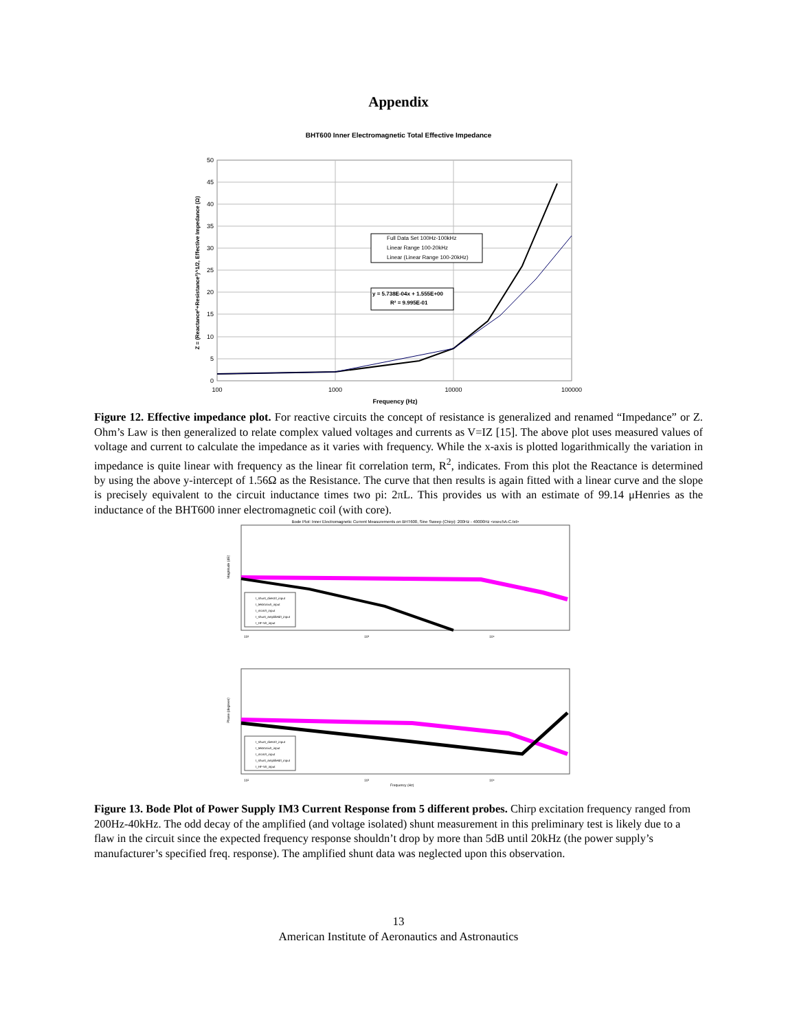Appendix
BHT600 Inner Electromagnetic Total Effective Impedance
50
45
40
35
30
25
20
15
10
5
0
100
1000
10000
100000
Frequency (Hz)
Z = (Reactance²+Resistance²)^1/2, Effective Impedance (Ω)
Full Data Set 100Hz-100kHz
Linear Range 100-20kHz
Linear (Linear Range 100-20kHz)
y = 5.738E-04x + 1.555E+00
R² = 9.995E-01
Figure 12. Effective impedance plot. For reactive circuits the concept of resistance is generalized and renamed “Impedance” or Z. Ohm’s Law is then generalized to relate complex valued voltages and currents as V=IZ [15]. The above plot uses measured values of voltage and current to calculate the impedance as it varies with frequency. While the x-axis is plotted logarithmically the variation in impedance is quite linear with frequency as the linear fit correlation term, R<sup>2</sup>, indicates. From this plot the Reactance is determined by using the above y-intercept of 1.56Ω as the Resistance. The curve that then results is again fitted with a linear curve and the slope is precisely equivalent to the circuit inductance times two pi: 2πL. This provides us with an estimate of 99.14 μHenries as the inductance of the BHT600 inner electromagnetic coil (with core).
Bode Plot: Inner Electromagnetic Current Measurements on BHT600, Sine Sweep (Chirp): 200Hz - 40000Hz <exec5A-C.txt>
10²
10³
10⁴
10²
10³
10⁴
Frequency (Hz)
Magnitude (dB)
Phase (degrees)
I_shunt_direct/I_input
I_tektronix/I_input
I_mcm/I_input
I_shunt_amplified/I_input
I_HF-5/I_input
I_shunt_direct/I_input
I_tektronix/I_input
I_mcm/I_input
I_shunt_amplified/I_input
I_HF-5/I_input
Figure 13. Bode Plot of Power Supply IM3 Current Response from 5 different probes. Chirp excitation frequency ranged from 200Hz-40kHz. The odd decay of the amplified (and voltage isolated) shunt measurement in this preliminary test is likely due to a flaw in the circuit since the expected frequency response shouldn’t drop by more than 5dB until 20kHz (the power supply’s manufacturer’s specified freq. response). The amplified shunt data was neglected upon this observation.
13
American Institute of Aeronautics and Astronautics